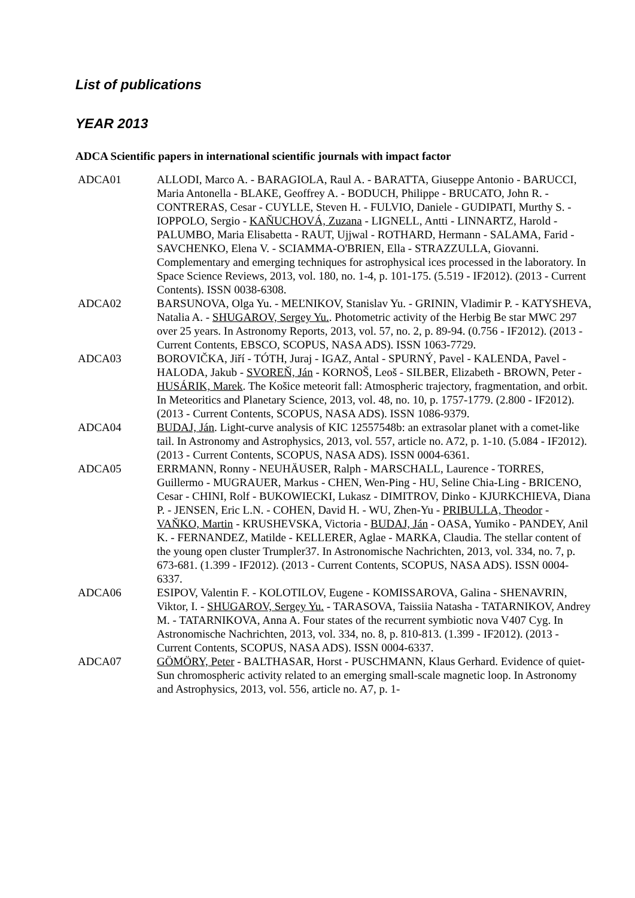List of publications
YEAR 2013
ADCA Scientific papers in international scientific journals with impact factor
ADCA01 ALLODI, Marco A. - BARAGIOLA, Raul A. - BARATTA, Giuseppe Antonio - BARUCCI, Maria Antonella - BLAKE, Geoffrey A. - BODUCH, Philippe - BRUCATO, John R. - CONTRERAS, Cesar - CUYLLE, Steven H. - FULVIO, Daniele - GUDIPATI, Murthy S. - IOPPOLO, Sergio - KAŇUCHOVÁ, Zuzana - LIGNELL, Antti - LINNARTZ, Harold - PALUMBO, Maria Elisabetta - RAUT, Ujjwal - ROTHARD, Hermann - SALAMA, Farid - SAVCHENKO, Elena V. - SCIAMMA-O'BRIEN, Ella - STRAZZULLA, Giovanni. Complementary and emerging techniques for astrophysical ices processed in the laboratory. In Space Science Reviews, 2013, vol. 180, no. 1-4, p. 101-175. (5.519 - IF2012). (2013 - Current Contents). ISSN 0038-6308.
ADCA02 BARSUNOVA, Olga Yu. - MEĽNIKOV, Stanislav Yu. - GRININ, Vladimir P. - KATYSHEVA, Natalia A. - SHUGAROV, Sergey Yu.. Photometric activity of the Herbig Be star MWC 297 over 25 years. In Astronomy Reports, 2013, vol. 57, no. 2, p. 89-94. (0.756 - IF2012). (2013 - Current Contents, EBSCO, SCOPUS, NASA ADS). ISSN 1063-7729.
ADCA03 BOROVIČKA, Jiří - TÓTH, Juraj - IGAZ, Antal - SPURNÝ, Pavel - KALENDA, Pavel - HALODA, Jakub - SVOREŇ, Ján - KORNOŠ, Leoš - SILBER, Elizabeth - BROWN, Peter - HUSÁRIK, Marek. The Košice meteorit fall: Atmospheric trajectory, fragmentation, and orbit. In Meteoritics and Planetary Science, 2013, vol. 48, no. 10, p. 1757-1779. (2.800 - IF2012). (2013 - Current Contents, SCOPUS, NASA ADS). ISSN 1086-9379.
ADCA04 BUDAJ, Ján. Light-curve analysis of KIC 12557548b: an extrasolar planet with a comet-like tail. In Astronomy and Astrophysics, 2013, vol. 557, article no. A72, p. 1-10. (5.084 - IF2012). (2013 - Current Contents, SCOPUS, NASA ADS). ISSN 0004-6361.
ADCA05 ERRMANN, Ronny - NEUHÄUSER, Ralph - MARSCHALL, Laurence - TORRES, Guillermo - MUGRAUER, Markus - CHEN, Wen-Ping - HU, Seline Chia-Ling - BRICENO, Cesar - CHINI, Rolf - BUKOWIECKI, Lukasz - DIMITROV, Dinko - KJURKCHIEVA, Diana P. - JENSEN, Eric L.N. - COHEN, David H. - WU, Zhen-Yu - PRIBULLA, Theodor - VAŇKO, Martin - KRUSHEVSKA, Victoria - BUDAJ, Ján - OASA, Yumiko - PANDEY, Anil K. - FERNANDEZ, Matilde - KELLERER, Aglae - MARKA, Claudia. The stellar content of the young open cluster Trumpler37. In Astronomische Nachrichten, 2013, vol. 334, no. 7, p. 673-681. (1.399 - IF2012). (2013 - Current Contents, SCOPUS, NASA ADS). ISSN 0004-6337.
ADCA06 ESIPOV, Valentin F. - KOLOTILOV, Eugene - KOMISSAROVA, Galina - SHENAVRIN, Viktor, I. - SHUGAROV, Sergey Yu. - TARASOVA, Taissiia Natasha - TATARNIKOV, Andrey M. - TATARNIKOVA, Anna A. Four states of the recurrent symbiotic nova V407 Cyg. In Astronomische Nachrichten, 2013, vol. 334, no. 8, p. 810-813. (1.399 - IF2012). (2013 - Current Contents, SCOPUS, NASA ADS). ISSN 0004-6337.
ADCA07 GÖMÖRY, Peter - BALTHASAR, Horst - PUSCHMANN, Klaus Gerhard. Evidence of quiet-Sun chromospheric activity related to an emerging small-scale magnetic loop. In Astronomy and Astrophysics, 2013, vol. 556, article no. A7, p. 1-